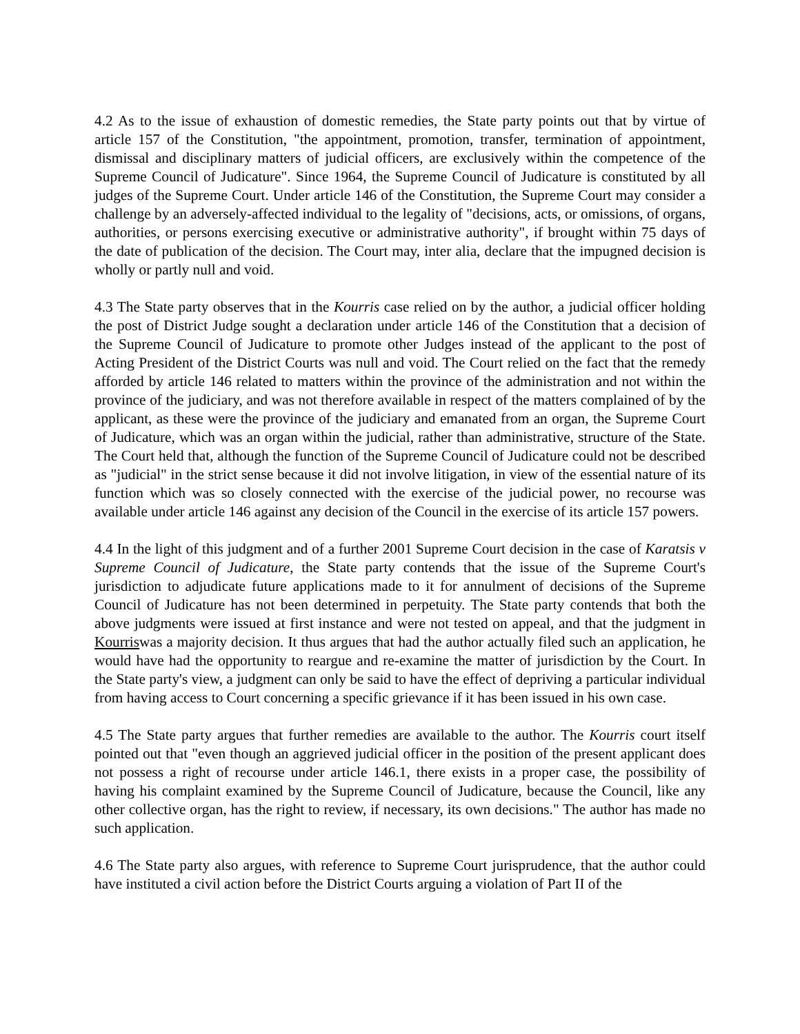4.2 As to the issue of exhaustion of domestic remedies, the State party points out that by virtue of article 157 of the Constitution, "the appointment, promotion, transfer, termination of appointment, dismissal and disciplinary matters of judicial officers, are exclusively within the competence of the Supreme Council of Judicature". Since 1964, the Supreme Council of Judicature is constituted by all judges of the Supreme Court. Under article 146 of the Constitution, the Supreme Court may consider a challenge by an adversely-affected individual to the legality of "decisions, acts, or omissions, of organs, authorities, or persons exercising executive or administrative authority", if brought within 75 days of the date of publication of the decision. The Court may, inter alia, declare that the impugned decision is wholly or partly null and void.
4.3 The State party observes that in the Kourris case relied on by the author, a judicial officer holding the post of District Judge sought a declaration under article 146 of the Constitution that a decision of the Supreme Council of Judicature to promote other Judges instead of the applicant to the post of Acting President of the District Courts was null and void. The Court relied on the fact that the remedy afforded by article 146 related to matters within the province of the administration and not within the province of the judiciary, and was not therefore available in respect of the matters complained of by the applicant, as these were the province of the judiciary and emanated from an organ, the Supreme Court of Judicature, which was an organ within the judicial, rather than administrative, structure of the State. The Court held that, although the function of the Supreme Council of Judicature could not be described as "judicial" in the strict sense because it did not involve litigation, in view of the essential nature of its function which was so closely connected with the exercise of the judicial power, no recourse was available under article 146 against any decision of the Council in the exercise of its article 157 powers.
4.4 In the light of this judgment and of a further 2001 Supreme Court decision in the case of Karatsis v Supreme Council of Judicature, the State party contends that the issue of the Supreme Court's jurisdiction to adjudicate future applications made to it for annulment of decisions of the Supreme Council of Judicature has not been determined in perpetuity. The State party contends that both the above judgments were issued at first instance and were not tested on appeal, and that the judgment in Kourriswas a majority decision. It thus argues that had the author actually filed such an application, he would have had the opportunity to reargue and re-examine the matter of jurisdiction by the Court. In the State party's view, a judgment can only be said to have the effect of depriving a particular individual from having access to Court concerning a specific grievance if it has been issued in his own case.
4.5 The State party argues that further remedies are available to the author. The Kourris court itself pointed out that "even though an aggrieved judicial officer in the position of the present applicant does not possess a right of recourse under article 146.1, there exists in a proper case, the possibility of having his complaint examined by the Supreme Council of Judicature, because the Council, like any other collective organ, has the right to review, if necessary, its own decisions." The author has made no such application.
4.6 The State party also argues, with reference to Supreme Court jurisprudence, that the author could have instituted a civil action before the District Courts arguing a violation of Part II of the